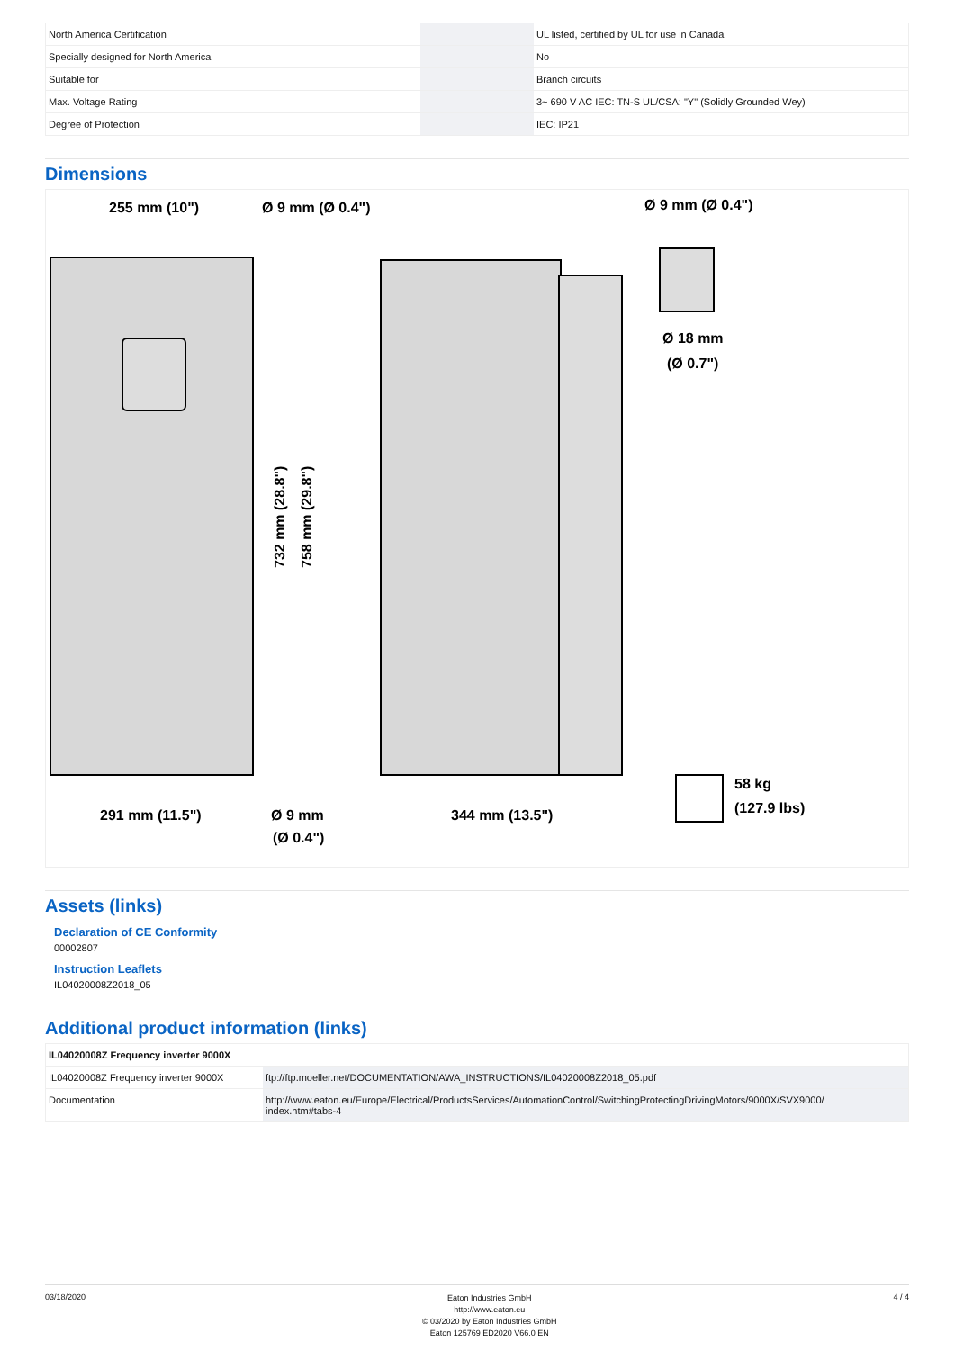| North America Certification | | UL listed, certified by UL for use in Canada |
| Specially designed for North America | | No |
| Suitable for | | Branch circuits |
| Max. Voltage Rating | | 3~ 690 V AC IEC: TN-S UL/CSA: "Y" (Solidly Grounded Wey) |
| Degree of Protection | | IEC: IP21 |
Dimensions
255 mm (10")
Ø 9 mm (Ø 0.4")
Ø 9 mm (Ø 0.4")
Ø 18 mm
(Ø 0.7")
291 mm (11.5")
Ø 9 mm
(Ø 0.4")
344 mm (13.5")
58 kg
(127.9 lbs)
732 mm (28.8")
758 mm (29.8")
Assets (links)
Declaration of CE Conformity
00002807
Instruction Leaflets
IL04020008Z2018_05
Additional product information (links)
| IL04020008Z Frequency inverter 9000X | |
| IL04020008Z Frequency inverter 9000X | ftp://ftp.moeller.net/DOCUMENTATION/AWA_INSTRUCTIONS/IL04020008Z2018_05.pdf |
| Documentation | http://www.eaton.eu/Europe/Electrical/ProductsServices/AutomationControl/SwitchingProtectingDrivingMotors/9000X/SVX9000/ index.htm#tabs-4 |
03/18/2020
Eaton Industries GmbH
http://www.eaton.eu
© 03/2020 by Eaton Industries GmbH
Eaton 125769 ED2020 V66.0 EN
4 / 4